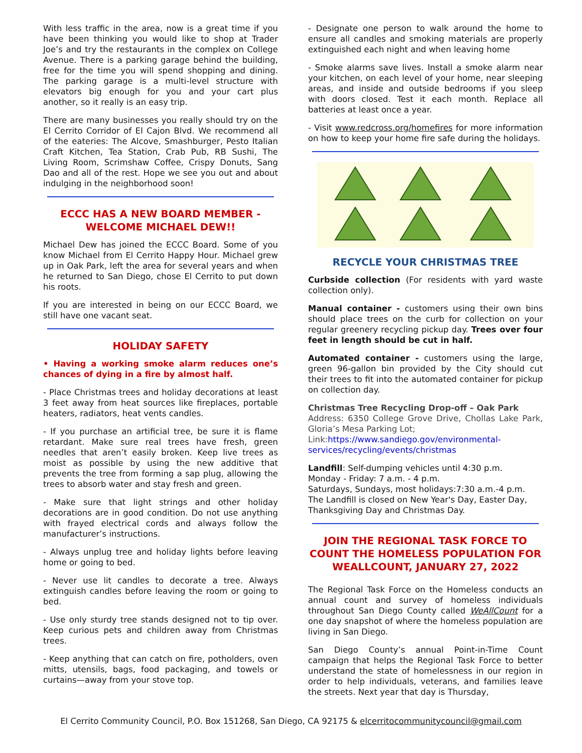With less traffic in the area, now is a great time if you have been thinking you would like to shop at Trader Joe’s and try the restaurants in the complex on College Avenue. There is a parking garage behind the building, free for the time you will spend shopping and dining. The parking garage is a multi-level structure with elevators big enough for you and your cart plus another, so it really is an easy trip.
There are many businesses you really should try on the El Cerrito Corridor of El Cajon Blvd. We recommend all of the eateries: The Alcove, Smashburger, Pesto Italian Craft Kitchen, Tea Station, Crab Pub, RB Sushi, The Living Room, Scrimshaw Coffee, Crispy Donuts, Sang Dao and all of the rest. Hope we see you out and about indulging in the neighborhood soon!
ECCC HAS A NEW BOARD MEMBER - WELCOME MICHAEL DEW!!
Michael Dew has joined the ECCC Board. Some of you know Michael from El Cerrito Happy Hour. Michael grew up in Oak Park, left the area for several years and when he returned to San Diego, chose El Cerrito to put down his roots.
If you are interested in being on our ECCC Board, we still have one vacant seat.
HOLIDAY SAFETY
• Having a working smoke alarm reduces one’s chances of dying in a fire by almost half.
- Place Christmas trees and holiday decorations at least 3 feet away from heat sources like fireplaces, portable heaters, radiators, heat vents candles.
- If you purchase an artificial tree, be sure it is flame retardant. Make sure real trees have fresh, green needles that aren’t easily broken. Keep live trees as moist as possible by using the new additive that prevents the tree from forming a sap plug, allowing the trees to absorb water and stay fresh and green.
- Make sure that light strings and other holiday decorations are in good condition. Do not use anything with frayed electrical cords and always follow the manufacturer’s instructions.
- Always unplug tree and holiday lights before leaving home or going to bed.
- Never use lit candles to decorate a tree. Always extinguish candles before leaving the room or going to bed.
- Use only sturdy tree stands designed not to tip over. Keep curious pets and children away from Christmas trees.
- Keep anything that can catch on fire, potholders, oven mitts, utensils, bags, food packaging, and towels or curtains—away from your stove top.
- Designate one person to walk around the home to ensure all candles and smoking materials are properly extinguished each night and when leaving home
- Smoke alarms save lives. Install a smoke alarm near your kitchen, on each level of your home, near sleeping areas, and inside and outside bedrooms if you sleep with doors closed. Test it each month. Replace all batteries at least once a year.
- Visit www.redcross.org/homefires for more information on how to keep your home fire safe during the holidays.
RECYCLE YOUR CHRISTMAS TREE
Curbside collection (For residents with yard waste collection only).
Manual container - customers using their own bins should place trees on the curb for collection on your regular greenery recycling pickup day. Trees over four feet in length should be cut in half.
Automated container - customers using the large, green 96-gallon bin provided by the City should cut their trees to fit into the automated container for pickup on collection day.
Christmas Tree Recycling Drop-off – Oak Park
Address: 6350 College Grove Drive, Chollas Lake Park, Gloria’s Mesa Parking Lot;
Link:https://www.sandiego.gov/environmental-services/recycling/events/christmas
Landfill: Self-dumping vehicles until 4:30 p.m.
Monday - Friday: 7 a.m. - 4 p.m.
Saturdays, Sundays, most holidays:7:30 a.m.-4 p.m.
The Landfill is closed on New Year's Day, Easter Day, Thanksgiving Day and Christmas Day.
JOIN THE REGIONAL TASK FORCE TO COUNT THE HOMELESS POPULATION FOR WEALLCOUNT, JANUARY 27, 2022
The Regional Task Force on the Homeless conducts an annual count and survey of homeless individuals throughout San Diego County called WeAllCount for a one day snapshot of where the homeless population are living in San Diego.
San Diego County’s annual Point-in-Time Count campaign that helps the Regional Task Force to better understand the state of homelessness in our region in order to help individuals, veterans, and families leave the streets. Next year that day is Thursday,
El Cerrito Community Council, P.O. Box 151268, San Diego, CA 92175 & elcerritocommunitycouncil@gmail.com